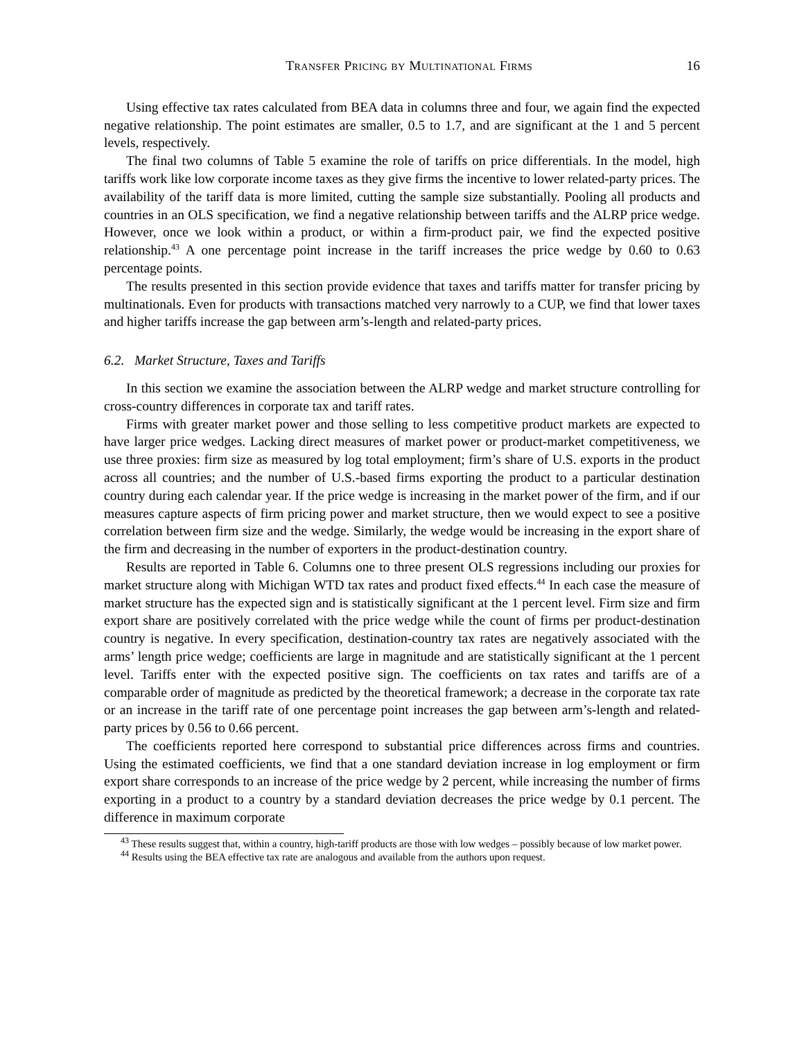Transfer Pricing by Multinational Firms 16
Using effective tax rates calculated from BEA data in columns three and four, we again find the expected negative relationship. The point estimates are smaller, 0.5 to 1.7, and are significant at the 1 and 5 percent levels, respectively.
The final two columns of Table 5 examine the role of tariffs on price differentials. In the model, high tariffs work like low corporate income taxes as they give firms the incentive to lower related-party prices. The availability of the tariff data is more limited, cutting the sample size substantially. Pooling all products and countries in an OLS specification, we find a negative relationship between tariffs and the ALRP price wedge. However, once we look within a product, or within a firm-product pair, we find the expected positive relationship.<sup>43</sup> A one percentage point increase in the tariff increases the price wedge by 0.60 to 0.63 percentage points.
The results presented in this section provide evidence that taxes and tariffs matter for transfer pricing by multinationals. Even for products with transactions matched very narrowly to a CUP, we find that lower taxes and higher tariffs increase the gap between arm’s-length and related-party prices.
6.2. Market Structure, Taxes and Tariffs
In this section we examine the association between the ALRP wedge and market structure controlling for cross-country differences in corporate tax and tariff rates.
Firms with greater market power and those selling to less competitive product markets are expected to have larger price wedges. Lacking direct measures of market power or product-market competitiveness, we use three proxies: firm size as measured by log total employment; firm’s share of U.S. exports in the product across all countries; and the number of U.S.-based firms exporting the product to a particular destination country during each calendar year. If the price wedge is increasing in the market power of the firm, and if our measures capture aspects of firm pricing power and market structure, then we would expect to see a positive correlation between firm size and the wedge. Similarly, the wedge would be increasing in the export share of the firm and decreasing in the number of exporters in the product-destination country.
Results are reported in Table 6. Columns one to three present OLS regressions including our proxies for market structure along with Michigan WTD tax rates and product fixed effects.<sup>44</sup> In each case the measure of market structure has the expected sign and is statistically significant at the 1 percent level. Firm size and firm export share are positively correlated with the price wedge while the count of firms per product-destination country is negative. In every specification, destination-country tax rates are negatively associated with the arms’ length price wedge; coefficients are large in magnitude and are statistically significant at the 1 percent level. Tariffs enter with the expected positive sign. The coefficients on tax rates and tariffs are of a comparable order of magnitude as predicted by the theoretical framework; a decrease in the corporate tax rate or an increase in the tariff rate of one percentage point increases the gap between arm’s-length and related-party prices by 0.56 to 0.66 percent.
The coefficients reported here correspond to substantial price differences across firms and countries. Using the estimated coefficients, we find that a one standard deviation increase in log employment or firm export share corresponds to an increase of the price wedge by 2 percent, while increasing the number of firms exporting in a product to a country by a standard deviation decreases the price wedge by 0.1 percent. The difference in maximum corporate
<sup>43</sup> These results suggest that, within a country, high-tariff products are those with low wedges – possibly because of low market power.
<sup>44</sup> Results using the BEA effective tax rate are analogous and available from the authors upon request.